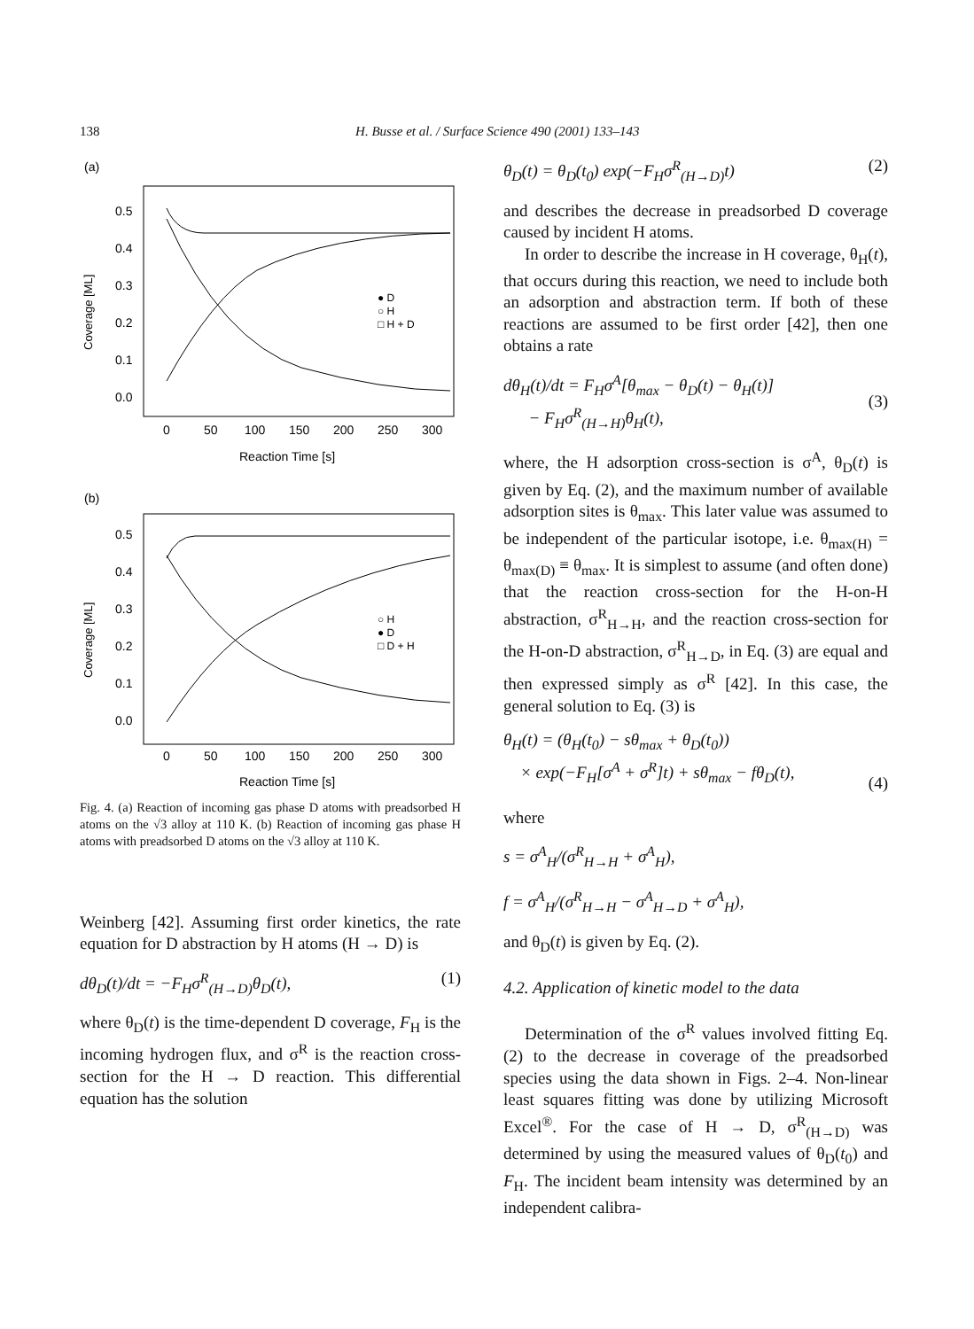138 H. Busse et al. / Surface Science 490 (2001) 133–143
(a)
Coverage [ML]
0.5
0.4
0.3
0.2
0.1
0.0
0
50
100
150
200
250
300
Reaction Time [s]
● D
○ H
□ H + D
(b)
Coverage [ML]
0.5
0.4
0.3
0.2
0.1
0.0
0
50
100
150
200
250
300
Reaction Time [s]
○ H
● D
□ D + H
Fig. 4. (a) Reaction of incoming gas phase D atoms with preadsorbed H atoms on the √3 alloy at 110 K. (b) Reaction of incoming gas phase H atoms with preadsorbed D atoms on the √3 alloy at 110 K.
Weinberg [42]. Assuming first order kinetics, the rate equation for D abstraction by H atoms (H → D) is
dθ<sub>D</sub>(t)/dt = −F<sub>H</sub>σ<sup>R</sup><sub>(H→D)</sub>θ<sub>D</sub>(t), (1)
where θ<sub>D</sub>(t) is the time-dependent D coverage, F<sub>H</sub> is the incoming hydrogen flux, and σ<sup>R</sup> is the reaction cross-section for the H → D reaction. This differential equation has the solution
θ<sub>D</sub>(t) = θ<sub>D</sub>(t<sub>0</sub>) exp(−F<sub>H</sub>σ<sup>R</sup><sub>(H→D)</sub>t) (2)
and describes the decrease in preadsorbed D coverage caused by incident H atoms.
In order to describe the increase in H coverage, θ<sub>H</sub>(t), that occurs during this reaction, we need to include both an adsorption and abstraction term. If both of these reactions are assumed to be first order [42], then one obtains a rate
dθ<sub>H</sub>(t)/dt = F<sub>H</sub>σ<sup>A</sup>[θ<sub>max</sub> − θ<sub>D</sub>(t) − θ<sub>H</sub>(t)]
− F<sub>H</sub>σ<sup>R</sup><sub>(H→H)</sub>θ<sub>H</sub>(t),
(3)
where, the H adsorption cross-section is σ<sup>A</sup>, θ<sub>D</sub>(t) is given by Eq. (2), and the maximum number of available adsorption sites is θ<sub>max</sub>. This later value was assumed to be independent of the particular isotope, i.e. θ<sub>max(H)</sub> = θ<sub>max(D)</sub> ≡ θ<sub>max</sub>. It is simplest to assume (and often done) that the reaction cross-section for the H-on-H abstraction, σ<sup>R</sup><sub>H→H</sub>, and the reaction cross-section for the H-on-D abstraction, σ<sup>R</sup><sub>H→D</sub>, in Eq. (3) are equal and then expressed simply as σ<sup>R</sup> [42]. In this case, the general solution to Eq. (3) is
θ<sub>H</sub>(t) = (θ<sub>H</sub>(t<sub>0</sub>) − sθ<sub>max</sub> + θ<sub>D</sub>(t<sub>0</sub>))
× exp(−F<sub>H</sub>[σ<sup>A</sup> + σ<sup>R</sup>]t) + sθ<sub>max</sub> − fθ<sub>D</sub>(t),
(4)
where
s = σ<sup>A</sup><sub>H</sub>/(σ<sup>R</sup><sub>H→H</sub> + σ<sup>A</sup><sub>H</sub>),
f = σ<sup>A</sup><sub>H</sub>/(σ<sup>R</sup><sub>H→H</sub> − σ<sup>A</sup><sub>H→D</sub> + σ<sup>A</sup><sub>H</sub>),
and θ<sub>D</sub>(t) is given by Eq. (2).
4.2. Application of kinetic model to the data
Determination of the σ<sup>R</sup> values involved fitting Eq. (2) to the decrease in coverage of the preadsorbed species using the data shown in Figs. 2–4. Non-linear least squares fitting was done by utilizing Microsoft Excel<sup>®</sup>. For the case of H → D, σ<sup>R</sup><sub>(H→D)</sub> was determined by using the measured values of θ<sub>D</sub>(t<sub>0</sub>) and F<sub>H</sub>. The incident beam intensity was determined by an independent calibra-